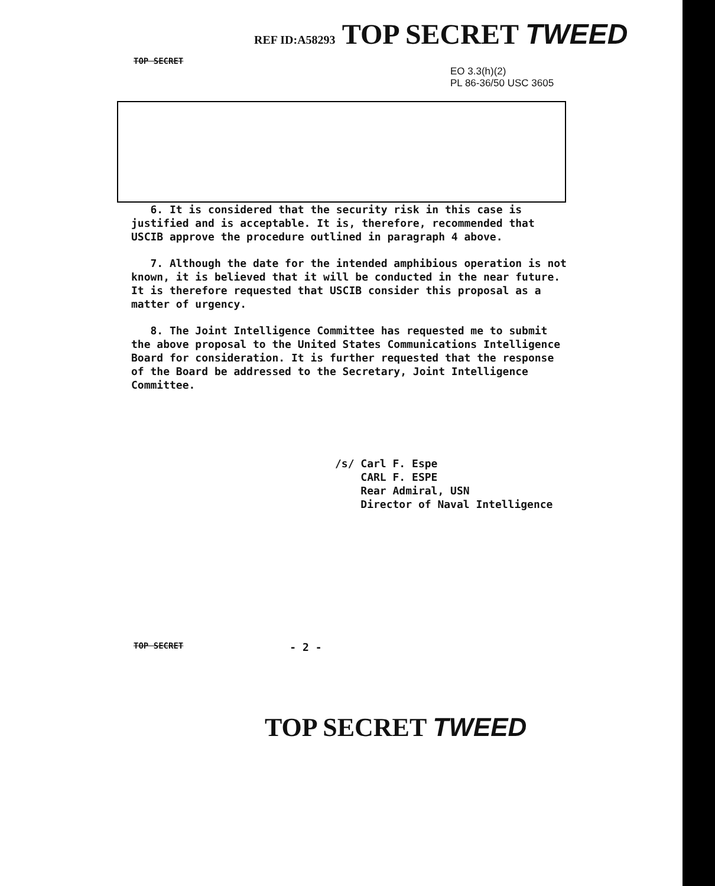REF ID:A58293 TOP SECRET TWEED
TOP SECRET
EO 3.3(h)(2)
PL 86-36/50 USC 3605
6. It is considered that the security risk in this case is justified and is acceptable. It is, therefore, recommended that USCIB approve the procedure outlined in paragraph 4 above.
7. Although the date for the intended amphibious operation is not known, it is believed that it will be conducted in the near future. It is therefore requested that USCIB consider this proposal as a matter of urgency.
8. The Joint Intelligence Committee has requested me to submit the above proposal to the United States Communications Intelligence Board for consideration. It is further requested that the response of the Board be addressed to the Secretary, Joint Intelligence Committee.
/s/ Carl F. Espe
CARL F. ESPE
Rear Admiral, USN
Director of Naval Intelligence
TOP SECRET - 2 -
TOP SECRET TWEED